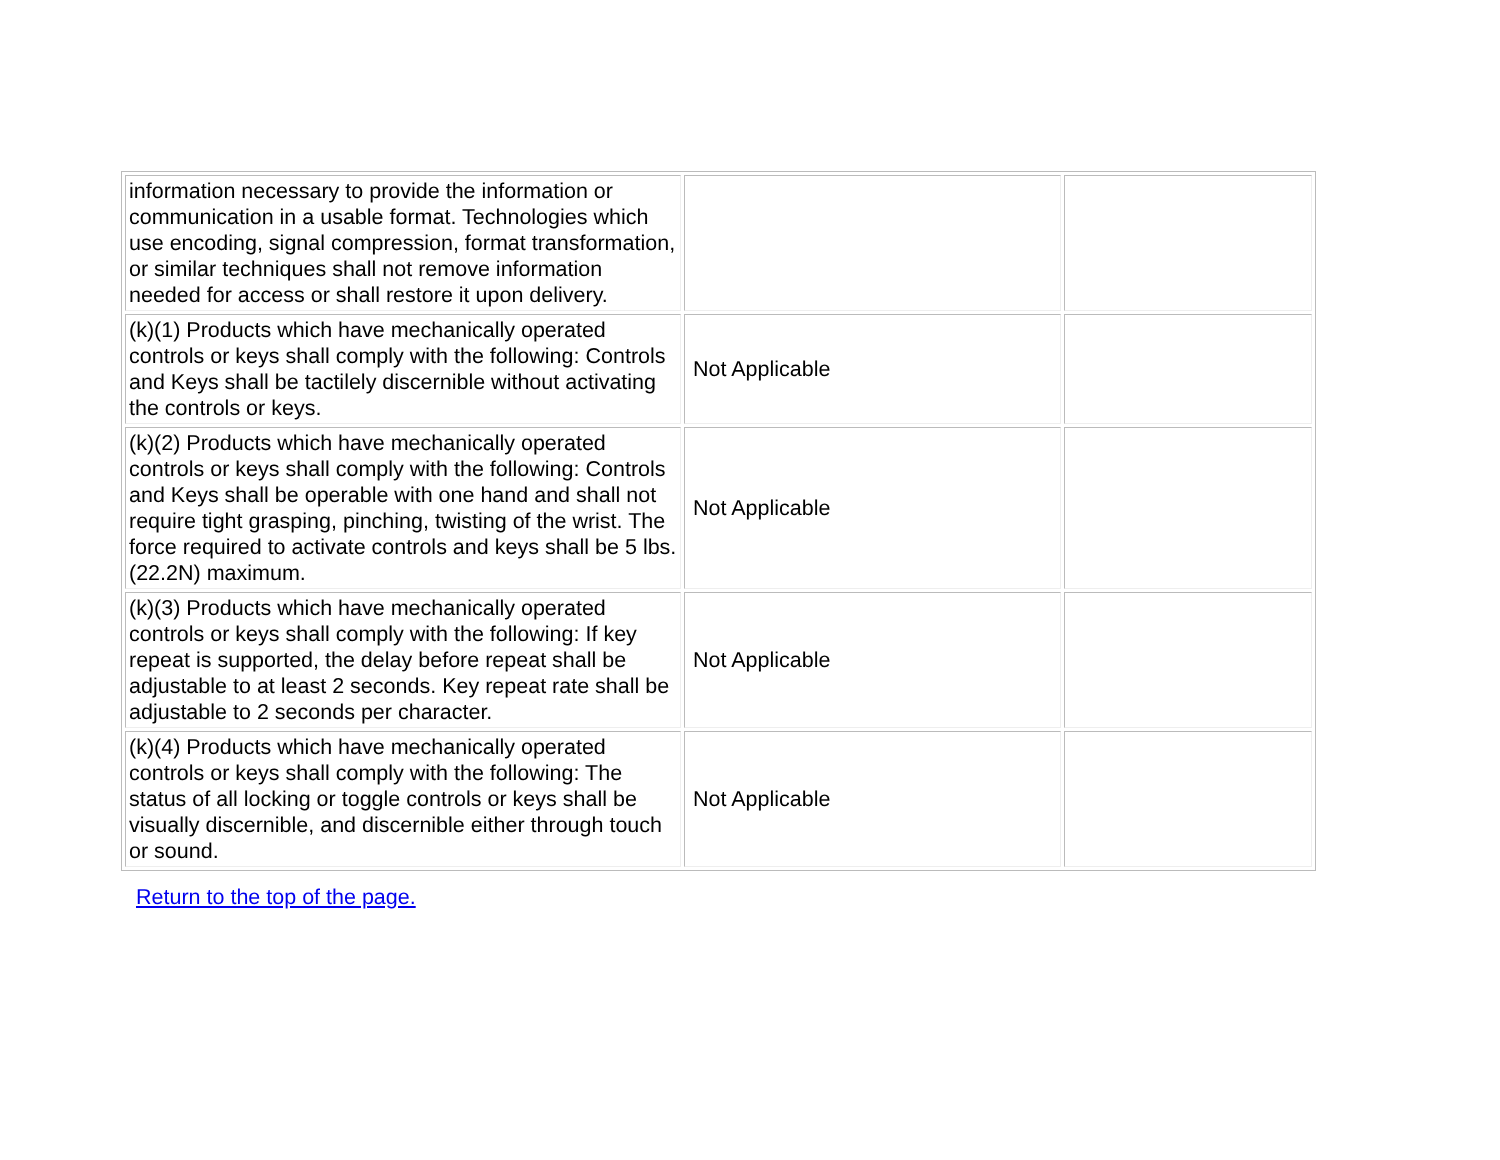| information necessary to provide the information or communication in a usable format. Technologies which use encoding, signal compression, format transformation, or similar techniques shall not remove information needed for access or shall restore it upon delivery. | | |
| (k)(1) Products which have mechanically operated controls or keys shall comply with the following: Controls and Keys shall be tactilely discernible without activating the controls or keys. | Not Applicable | |
| (k)(2) Products which have mechanically operated controls or keys shall comply with the following: Controls and Keys shall be operable with one hand and shall not require tight grasping, pinching, twisting of the wrist. The force required to activate controls and keys shall be 5 lbs. (22.2N) maximum. | Not Applicable | |
| (k)(3) Products which have mechanically operated controls or keys shall comply with the following: If key repeat is supported, the delay before repeat shall be adjustable to at least 2 seconds. Key repeat rate shall be adjustable to 2 seconds per character. | Not Applicable | |
| (k)(4) Products which have mechanically operated controls or keys shall comply with the following: The status of all locking or toggle controls or keys shall be visually discernible, and discernible either through touch or sound. | Not Applicable | |
Return to the top of the page.